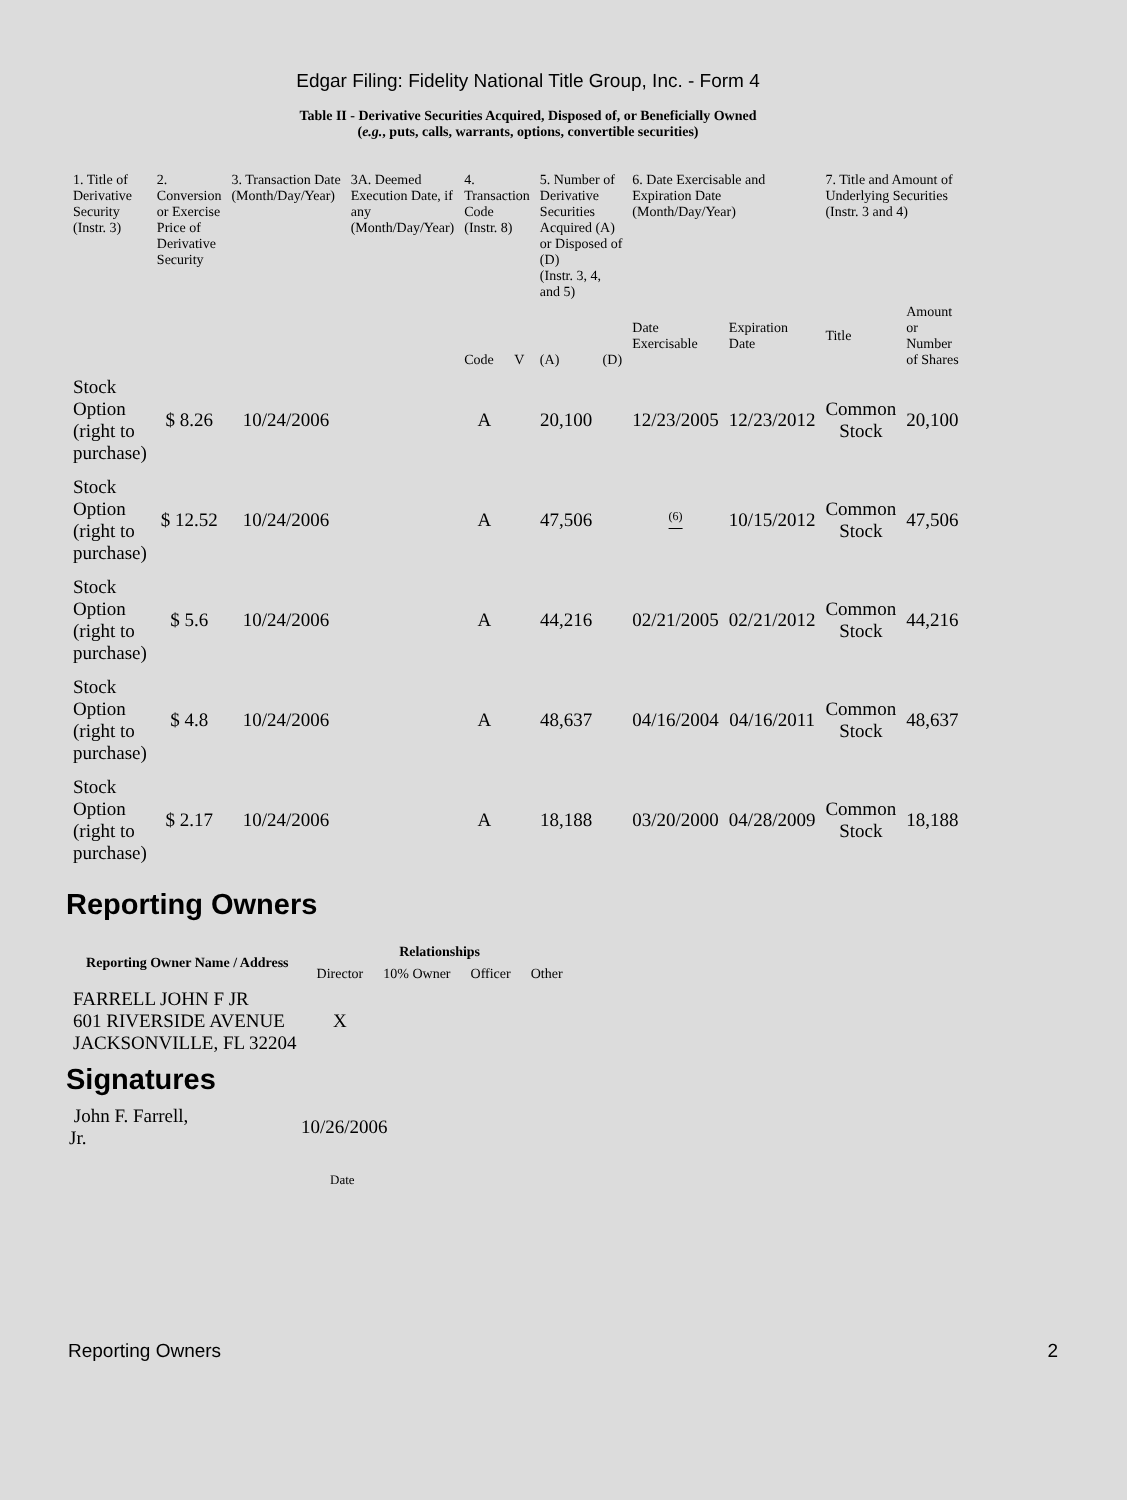Edgar Filing: Fidelity National Title Group, Inc. - Form 4
Table II - Derivative Securities Acquired, Disposed of, or Beneficially Owned
(e.g., puts, calls, warrants, options, convertible securities)
| 1. Title of Derivative Security (Instr. 3) | 2. Conversion or Exercise Price of Derivative Security | 3. Transaction Date (Month/Day/Year) | 3A. Deemed Execution Date, if any (Month/Day/Year) | 4. Transaction Code (Instr. 8) | | 5. Number of Derivative Securities Acquired (A) or Disposed of (D) (Instr. 3, 4, and 5) | | 6. Date Exercisable and Expiration Date (Month/Day/Year) | | 7. Title and Amount of Underlying Securities (Instr. 3 and 4) | |
| --- | --- | --- | --- | --- | --- | --- | --- | --- | --- | --- | --- |
| | | | | Code | V | (A) | (D) | Date Exercisable | Expiration Date | Title | Amount or Number of Shares |
| Stock Option (right to purchase) | $ 8.26 | 10/24/2006 | | A | | 20,100 | | 12/23/2005 | 12/23/2012 | Common Stock | 20,100 |
| Stock Option (right to purchase) | $ 12.52 | 10/24/2006 | | A | | 47,506 | | <sup>(6)</sup> | 10/15/2012 | Common Stock | 47,506 |
| Stock Option (right to purchase) | $ 5.6 | 10/24/2006 | | A | | 44,216 | | 02/21/2005 | 02/21/2012 | Common Stock | 44,216 |
| Stock Option (right to purchase) | $ 4.8 | 10/24/2006 | | A | | 48,637 | | 04/16/2004 | 04/16/2011 | Common Stock | 48,637 |
| Stock Option (right to purchase) | $ 2.17 | 10/24/2006 | | A | | 18,188 | | 03/20/2000 | 04/28/2009 | Common Stock | 18,188 |
Reporting Owners
| Reporting Owner Name / Address | Relationships | | | |
| --- | --- | --- | --- | --- |
| | Director | 10% Owner | Officer | Other |
| FARRELL JOHN F JR 601 RIVERSIDE AVENUE JACKSONVILLE, FL 32204 | X | | | |
Signatures
| John F. Farrell, Jr. | 10/26/2006 |
| | Date |
Reporting Owners 2